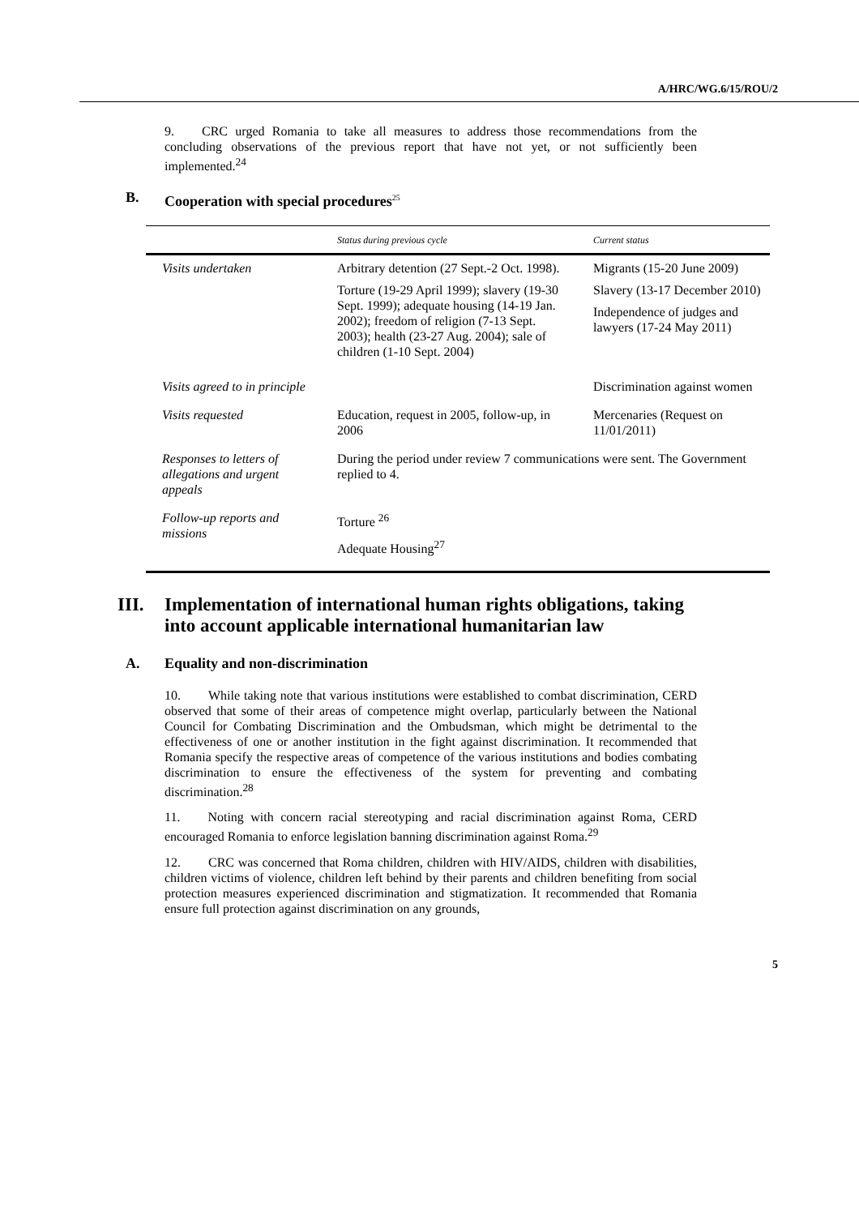A/HRC/WG.6/15/ROU/2
9. CRC urged Romania to take all measures to address those recommendations from the concluding observations of the previous report that have not yet, or not sufficiently been implemented.<sup>24</sup>
B. Cooperation with special procedures<sup>25</sup>
| | Status during previous cycle | Current status |
| --- | --- | --- |
| Visits undertaken | Arbitrary detention (27 Sept.-2 Oct. 1998). Torture (19-29 April 1999); slavery (19-30 Sept. 1999); adequate housing (14-19 Jan. 2002); freedom of religion (7-13 Sept. 2003); health (23-27 Aug. 2004); sale of children (1-10 Sept. 2004) | Migrants (15-20 June 2009) Slavery (13-17 December 2010) Independence of judges and lawyers (17-24 May 2011) |
| Visits agreed to in principle | | Discrimination against women |
| Visits requested | Education, request in 2005, follow-up, in 2006 | Mercenaries (Request on 11/01/2011) |
| Responses to letters of allegations and urgent appeals | During the period under review 7 communications were sent. The Government replied to 4. | |
| Follow-up reports and missions | Torture <sup>26</sup> Adequate Housing<sup>27</sup> | |
III. Implementation of international human rights obligations, taking into account applicable international humanitarian law
A. Equality and non-discrimination
10. While taking note that various institutions were established to combat discrimination, CERD observed that some of their areas of competence might overlap, particularly between the National Council for Combating Discrimination and the Ombudsman, which might be detrimental to the effectiveness of one or another institution in the fight against discrimination. It recommended that Romania specify the respective areas of competence of the various institutions and bodies combating discrimination to ensure the effectiveness of the system for preventing and combating discrimination.<sup>28</sup>
11. Noting with concern racial stereotyping and racial discrimination against Roma, CERD encouraged Romania to enforce legislation banning discrimination against Roma.<sup>29</sup>
12. CRC was concerned that Roma children, children with HIV/AIDS, children with disabilities, children victims of violence, children left behind by their parents and children benefiting from social protection measures experienced discrimination and stigmatization. It recommended that Romania ensure full protection against discrimination on any grounds,
5